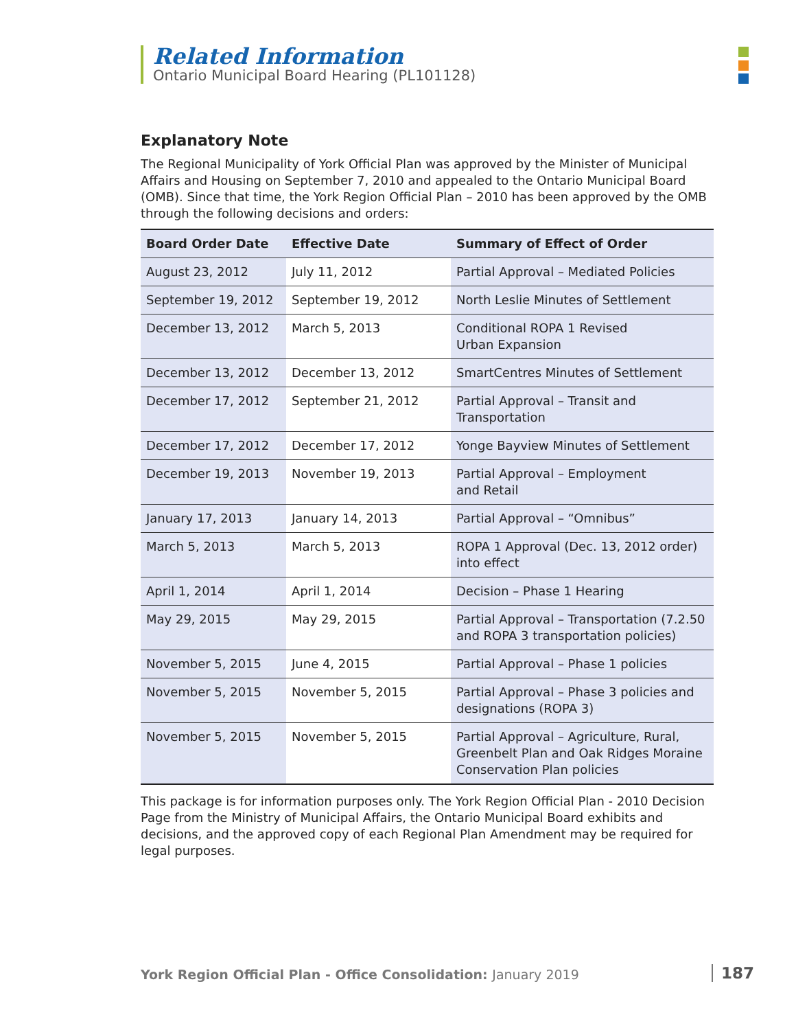Related Information
Ontario Municipal Board Hearing (PL101128)
Explanatory Note
The Regional Municipality of York Official Plan was approved by the Minister of Municipal Affairs and Housing on September 7, 2010 and appealed to the Ontario Municipal Board (OMB). Since that time, the York Region Official Plan – 2010 has been approved by the OMB through the following decisions and orders:
| Board Order Date | Effective Date | Summary of Effect of Order |
| --- | --- | --- |
| August 23, 2012 | July 11, 2012 | Partial Approval – Mediated Policies |
| September 19, 2012 | September 19, 2012 | North Leslie Minutes of Settlement |
| December 13, 2012 | March 5, 2013 | Conditional ROPA 1 Revised Urban Expansion |
| December 13, 2012 | December 13, 2012 | SmartCentres Minutes of Settlement |
| December 17, 2012 | September 21, 2012 | Partial Approval – Transit and Transportation |
| December 17, 2012 | December 17, 2012 | Yonge Bayview Minutes of Settlement |
| December 19, 2013 | November 19, 2013 | Partial Approval – Employment and Retail |
| January 17, 2013 | January 14, 2013 | Partial Approval – “Omnibus” |
| March 5, 2013 | March 5, 2013 | ROPA 1 Approval (Dec. 13, 2012 order) into effect |
| April 1, 2014 | April 1, 2014 | Decision – Phase 1 Hearing |
| May 29, 2015 | May 29, 2015 | Partial Approval – Transportation (7.2.50 and ROPA 3 transportation policies) |
| November 5, 2015 | June 4, 2015 | Partial Approval – Phase 1 policies |
| November 5, 2015 | November 5, 2015 | Partial Approval – Phase 3 policies and designations (ROPA 3) |
| November 5, 2015 | November 5, 2015 | Partial Approval – Agriculture, Rural, Greenbelt Plan and Oak Ridges Moraine Conservation Plan policies |
This package is for information purposes only. The York Region Official Plan - 2010 Decision Page from the Ministry of Municipal Affairs, the Ontario Municipal Board exhibits and decisions, and the approved copy of each Regional Plan Amendment may be required for legal purposes.
York Region Official Plan - Office Consolidation: January 2019
187